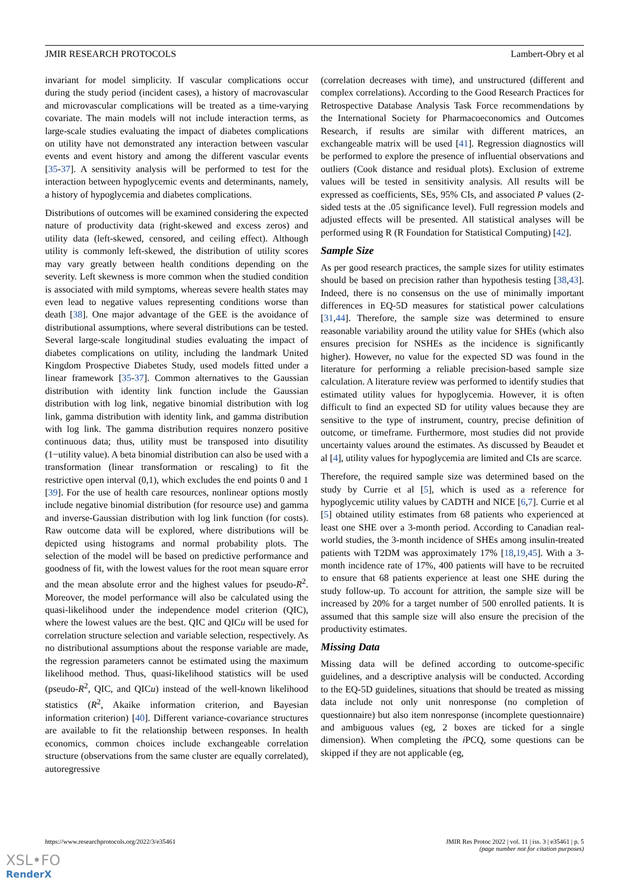JMIR RESEARCH PROTOCOLS Lambert-Obry et al
invariant for model simplicity. If vascular complications occur during the study period (incident cases), a history of macrovascular and microvascular complications will be treated as a time-varying covariate. The main models will not include interaction terms, as large-scale studies evaluating the impact of diabetes complications on utility have not demonstrated any interaction between vascular events and event history and among the different vascular events [35-37]. A sensitivity analysis will be performed to test for the interaction between hypoglycemic events and determinants, namely, a history of hypoglycemia and diabetes complications.
Distributions of outcomes will be examined considering the expected nature of productivity data (right-skewed and excess zeros) and utility data (left-skewed, censored, and ceiling effect). Although utility is commonly left-skewed, the distribution of utility scores may vary greatly between health conditions depending on the severity. Left skewness is more common when the studied condition is associated with mild symptoms, whereas severe health states may even lead to negative values representing conditions worse than death [38]. One major advantage of the GEE is the avoidance of distributional assumptions, where several distributions can be tested. Several large-scale longitudinal studies evaluating the impact of diabetes complications on utility, including the landmark United Kingdom Prospective Diabetes Study, used models fitted under a linear framework [35-37]. Common alternatives to the Gaussian distribution with identity link function include the Gaussian distribution with log link, negative binomial distribution with log link, gamma distribution with identity link, and gamma distribution with log link. The gamma distribution requires nonzero positive continuous data; thus, utility must be transposed into disutility (1−utility value). A beta binomial distribution can also be used with a transformation (linear transformation or rescaling) to fit the restrictive open interval (0,1), which excludes the end points 0 and 1 [39]. For the use of health care resources, nonlinear options mostly include negative binomial distribution (for resource use) and gamma and inverse-Gaussian distribution with log link function (for costs). Raw outcome data will be explored, where distributions will be depicted using histograms and normal probability plots. The selection of the model will be based on predictive performance and goodness of fit, with the lowest values for the root mean square error and the mean absolute error and the highest values for pseudo-R<sup>2</sup>. Moreover, the model performance will also be calculated using the quasi-likelihood under the independence model criterion (QIC), where the lowest values are the best. QIC and QICu will be used for correlation structure selection and variable selection, respectively. As no distributional assumptions about the response variable are made, the regression parameters cannot be estimated using the maximum likelihood method. Thus, quasi-likelihood statistics will be used (pseudo-R<sup>2</sup>, QIC, and QICu) instead of the well-known likelihood statistics (R<sup>2</sup>, Akaike information criterion, and Bayesian information criterion) [40]. Different variance-covariance structures are available to fit the relationship between responses. In health economics, common choices include exchangeable correlation structure (observations from the same cluster are equally correlated), autoregressive
(correlation decreases with time), and unstructured (different and complex correlations). According to the Good Research Practices for Retrospective Database Analysis Task Force recommendations by the International Society for Pharmacoeconomics and Outcomes Research, if results are similar with different matrices, an exchangeable matrix will be used [41]. Regression diagnostics will be performed to explore the presence of influential observations and outliers (Cook distance and residual plots). Exclusion of extreme values will be tested in sensitivity analysis. All results will be expressed as coefficients, SEs, 95% CIs, and associated P values (2-sided tests at the .05 significance level). Full regression models and adjusted effects will be presented. All statistical analyses will be performed using R (R Foundation for Statistical Computing) [42].
Sample Size
As per good research practices, the sample sizes for utility estimates should be based on precision rather than hypothesis testing [38,43]. Indeed, there is no consensus on the use of minimally important differences in EQ-5D measures for statistical power calculations [31,44]. Therefore, the sample size was determined to ensure reasonable variability around the utility value for SHEs (which also ensures precision for NSHEs as the incidence is significantly higher). However, no value for the expected SD was found in the literature for performing a reliable precision-based sample size calculation. A literature review was performed to identify studies that estimated utility values for hypoglycemia. However, it is often difficult to find an expected SD for utility values because they are sensitive to the type of instrument, country, precise definition of outcome, or timeframe. Furthermore, most studies did not provide uncertainty values around the estimates. As discussed by Beaudet et al [4], utility values for hypoglycemia are limited and CIs are scarce.
Therefore, the required sample size was determined based on the study by Currie et al [5], which is used as a reference for hypoglycemic utility values by CADTH and NICE [6,7]. Currie et al [5] obtained utility estimates from 68 patients who experienced at least one SHE over a 3-month period. According to Canadian real-world studies, the 3-month incidence of SHEs among insulin-treated patients with T2DM was approximately 17% [18,19,45]. With a 3-month incidence rate of 17%, 400 patients will have to be recruited to ensure that 68 patients experience at least one SHE during the study follow-up. To account for attrition, the sample size will be increased by 20% for a target number of 500 enrolled patients. It is assumed that this sample size will also ensure the precision of the productivity estimates.
Missing Data
Missing data will be defined according to outcome-specific guidelines, and a descriptive analysis will be conducted. According to the EQ-5D guidelines, situations that should be treated as missing data include not only unit nonresponse (no completion of questionnaire) but also item nonresponse (incomplete questionnaire) and ambiguous values (eg, 2 boxes are ticked for a single dimension). When completing the i PCQ, some questions can be skipped if they are not applicable (eg,
https://www.researchprotocols.org/2022/3/e35461 JMIR Res Protoc 2022 | vol. 11 | iss. 3 | e35461 | p. 5
(page number not for citation purposes)
XSL•FO
RenderX